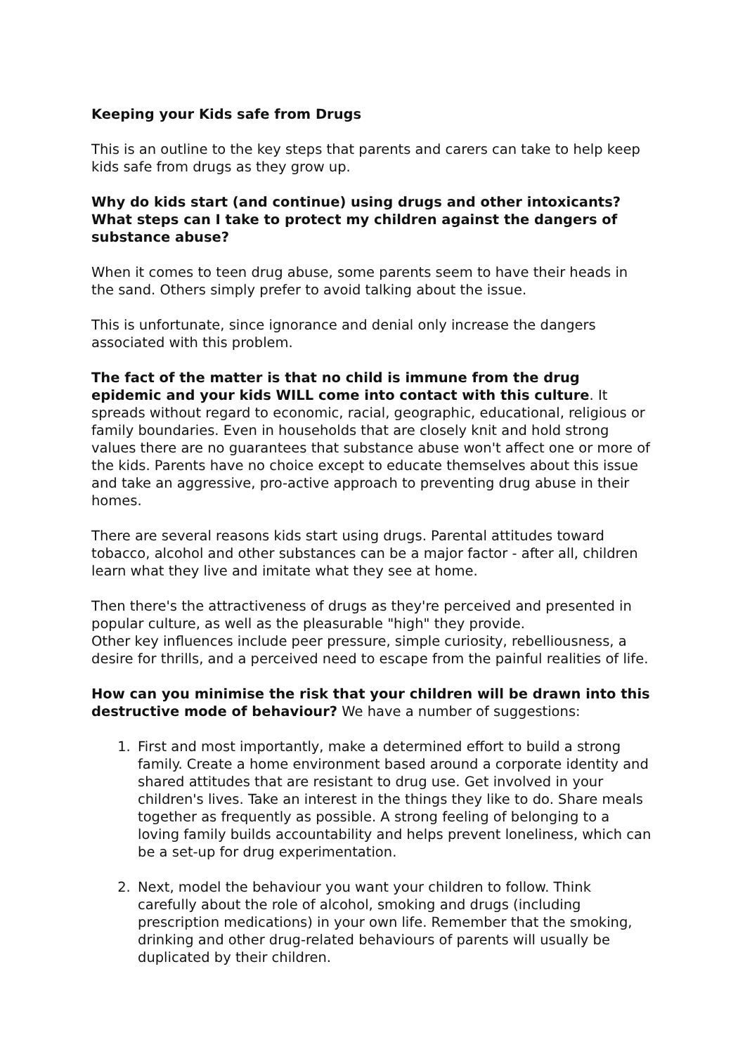Keeping your Kids safe from Drugs
This is an outline to the key steps that parents and carers can take to help keep kids safe from drugs as they grow up.
Why do kids start (and continue) using drugs and other intoxicants? What steps can I take to protect my children against the dangers of substance abuse?
When it comes to teen drug abuse, some parents seem to have their heads in the sand. Others simply prefer to avoid talking about the issue.
This is unfortunate, since ignorance and denial only increase the dangers associated with this problem.
The fact of the matter is that no child is immune from the drug epidemic and your kids WILL come into contact with this culture. It spreads without regard to economic, racial, geographic, educational, religious or family boundaries. Even in households that are closely knit and hold strong values there are no guarantees that substance abuse won't affect one or more of the kids. Parents have no choice except to educate themselves about this issue and take an aggressive, pro-active approach to preventing drug abuse in their homes.
There are several reasons kids start using drugs. Parental attitudes toward tobacco, alcohol and other substances can be a major factor - after all, children learn what they live and imitate what they see at home.
Then there's the attractiveness of drugs as they're perceived and presented in popular culture, as well as the pleasurable "high" they provide.
Other key influences include peer pressure, simple curiosity, rebelliousness, a desire for thrills, and a perceived need to escape from the painful realities of life.
How can you minimise the risk that your children will be drawn into this destructive mode of behaviour? We have a number of suggestions:
1. First and most importantly, make a determined effort to build a strong family. Create a home environment based around a corporate identity and shared attitudes that are resistant to drug use. Get involved in your children's lives. Take an interest in the things they like to do. Share meals together as frequently as possible. A strong feeling of belonging to a loving family builds accountability and helps prevent loneliness, which can be a set-up for drug experimentation.
2. Next, model the behaviour you want your children to follow. Think carefully about the role of alcohol, smoking and drugs (including prescription medications) in your own life. Remember that the smoking, drinking and other drug-related behaviours of parents will usually be duplicated by their children.